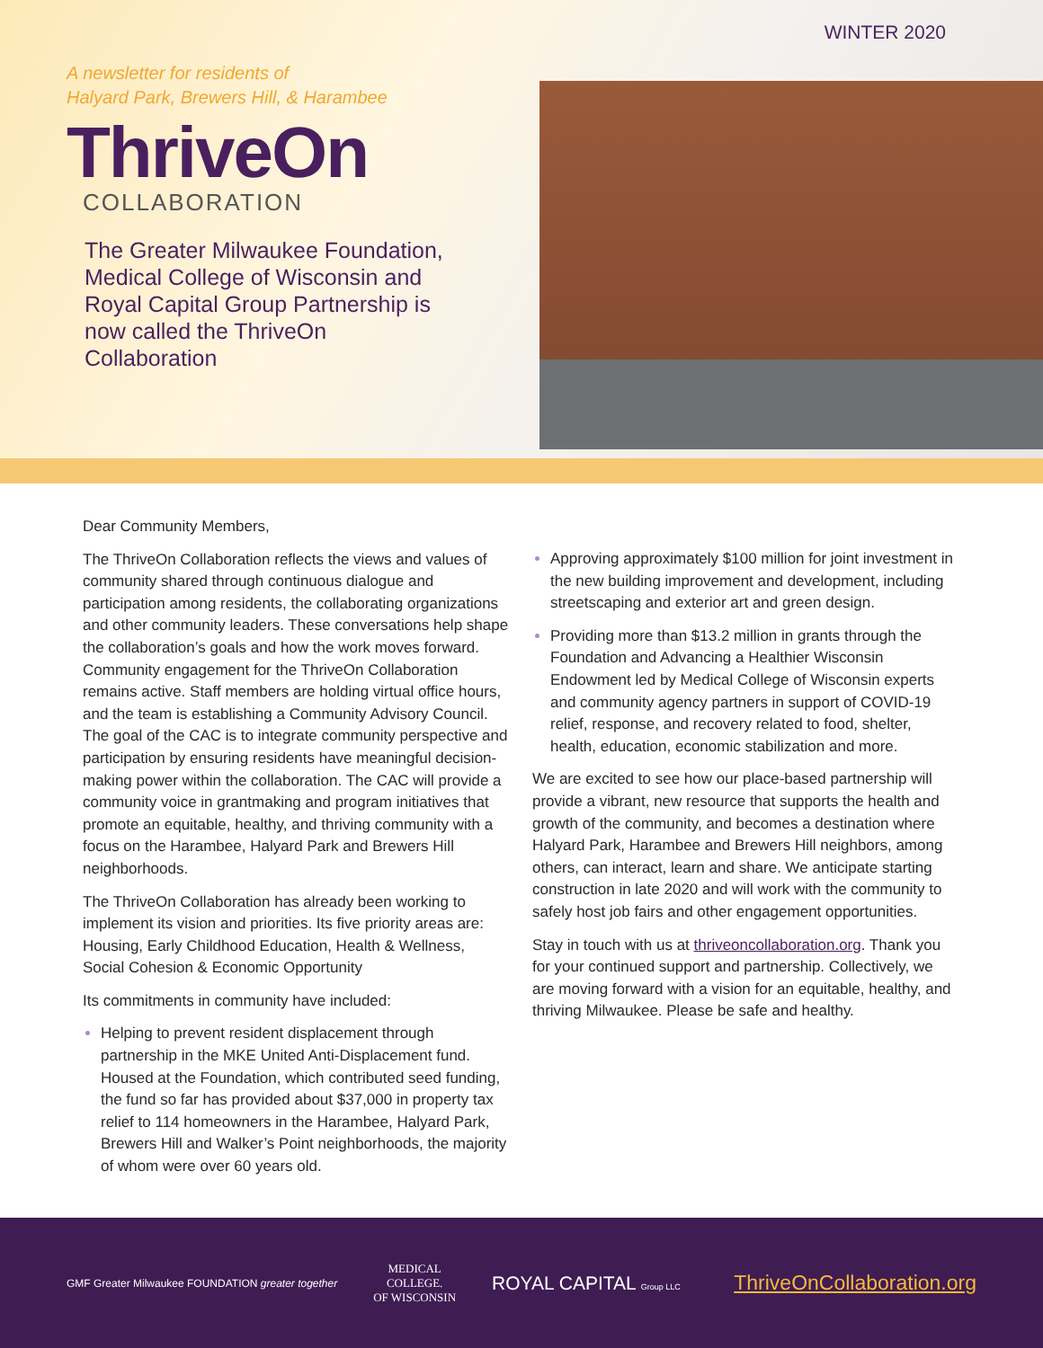WINTER 2020
A newsletter for residents of
Halyard Park, Brewers Hill, & Harambee
ThriveOn
COLLABORATION
The Greater Milwaukee Foundation, Medical College of Wisconsin and Royal Capital Group Partnership is now called the ThriveOn Collaboration
Dear Community Members,
The ThriveOn Collaboration reflects the views and values of community shared through continuous dialogue and participation among residents, the collaborating organizations and other community leaders. These conversations help shape the collaboration’s goals and how the work moves forward. Community engagement for the ThriveOn Collaboration remains active. Staff members are holding virtual office hours, and the team is establishing a Community Advisory Council. The goal of the CAC is to integrate community perspective and participation by ensuring residents have meaningful decision-making power within the collaboration. The CAC will provide a community voice in grantmaking and program initiatives that promote an equitable, healthy, and thriving community with a focus on the Harambee, Halyard Park and Brewers Hill neighborhoods.
The ThriveOn Collaboration has already been working to implement its vision and priorities. Its five priority areas are: Housing, Early Childhood Education, Health & Wellness, Social Cohesion & Economic Opportunity
Its commitments in community have included:
Helping to prevent resident displacement through partnership in the MKE United Anti-Displacement fund. Housed at the Foundation, which contributed seed funding, the fund so far has provided about $37,000 in property tax relief to 114 homeowners in the Harambee, Halyard Park, Brewers Hill and Walker’s Point neighborhoods, the majority of whom were over 60 years old.
Approving approximately $100 million for joint investment in the new building improvement and development, including streetscaping and exterior art and green design.
Providing more than $13.2 million in grants through the Foundation and Advancing a Healthier Wisconsin Endowment led by Medical College of Wisconsin experts and community agency partners in support of COVID-19 relief, response, and recovery related to food, shelter, health, education, economic stabilization and more.
We are excited to see how our place-based partnership will provide a vibrant, new resource that supports the health and growth of the community, and becomes a destination where Halyard Park, Harambee and Brewers Hill neighbors, among others, can interact, learn and share. We anticipate starting construction in late 2020 and will work with the community to safely host job fairs and other engagement opportunities.
Stay in touch with us at thriveoncollaboration.org. Thank you for your continued support and partnership. Collectively, we are moving forward with a vision for an equitable, healthy, and thriving Milwaukee. Please be safe and healthy.
GMF Greater Milwaukee FOUNDATION greater together
MEDICAL
COLLEGE.
OF WISCONSIN
ROYAL CAPITAL Group LLC
ThriveOnCollaboration.org